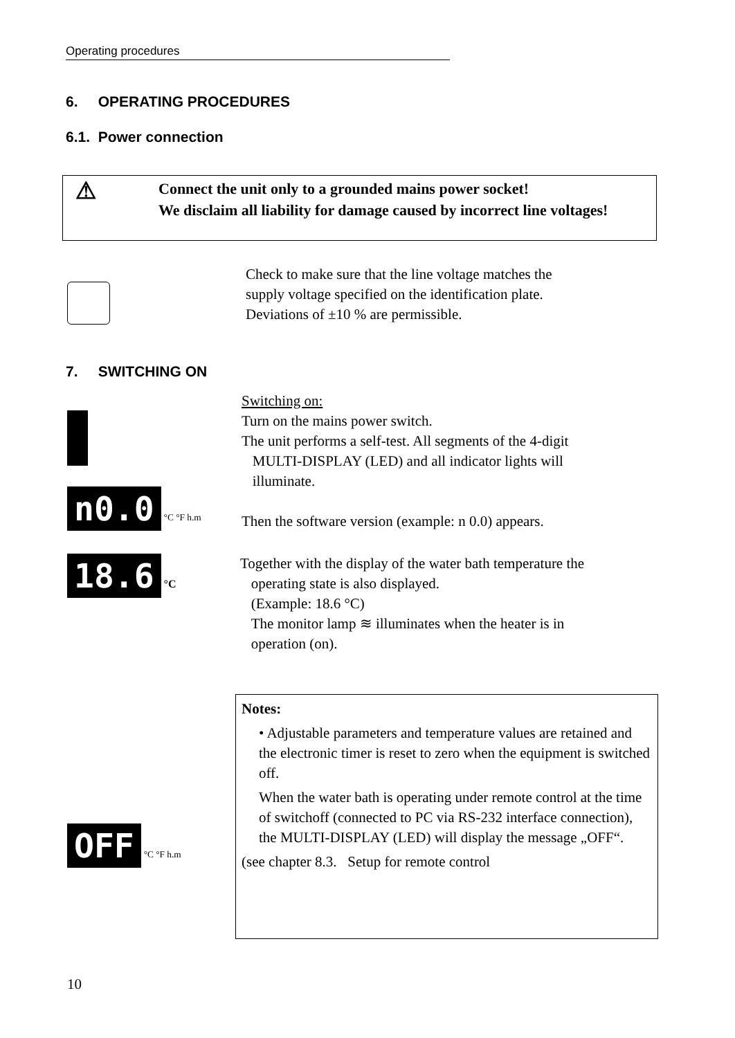Operating procedures
6. OPERATING PROCEDURES
6.1. Power connection
⚠
Connect the unit only to a grounded mains power socket!
We disclaim all liability for damage caused by incorrect line voltages!
Check to make sure that the line voltage matches the
supply voltage specified on the identification plate.
Deviations of ±10 % are permissible.
7. SWITCHING ON
n0.0 °C °F h.m
Switching on:
Turn on the mains power switch.
The unit performs a self-test. All segments of the 4-digit
MULTI-DISPLAY (LED) and all indicator lights will
illuminate.
Then the software version (example: n 0.0) appears.
18.6 °C
Together with the display of the water bath temperature the
operating state is also displayed.
(Example: 18.6 °C)
The monitor lamp ≋ illuminates when the heater is in
operation (on).
OFF °C °F h.m
Notes:
• Adjustable parameters and temperature values are retained and the electronic timer is reset to zero when the equipment is switched off.
When the water bath is operating under remote control at the time of switchoff (connected to PC via RS-232 interface connection), the MULTI-DISPLAY (LED) will display the message „OFF“.
(see chapter 8.3. Setup for remote control
10